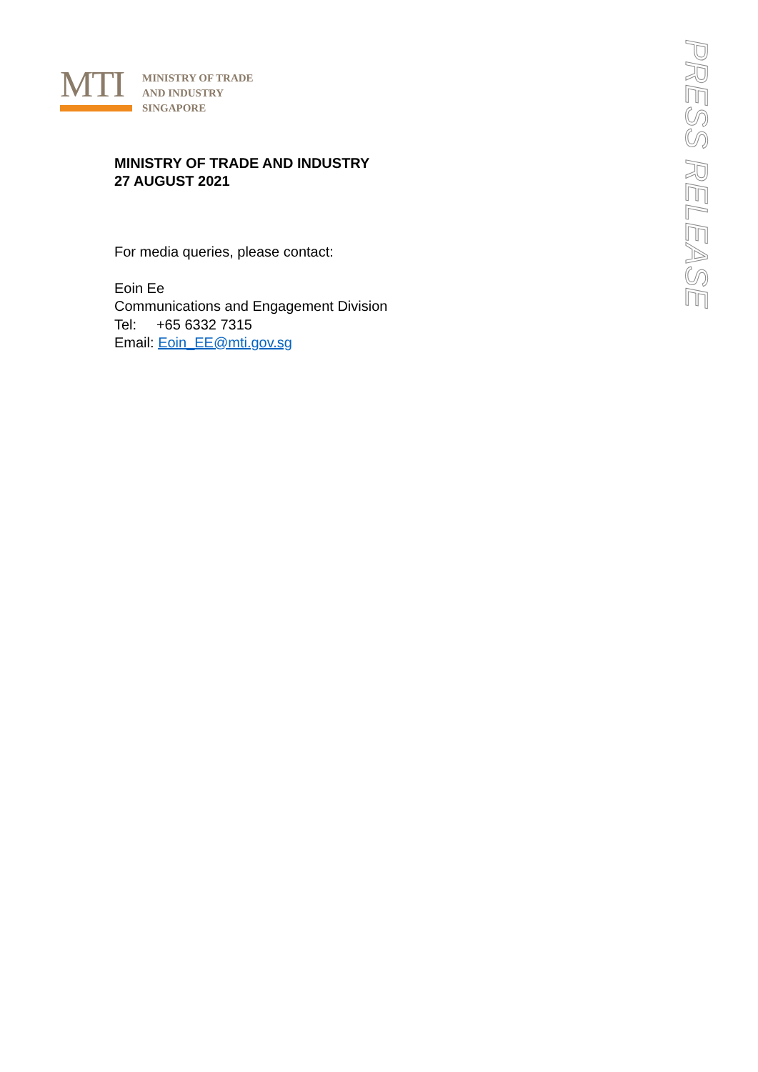MTI
MINISTRY OF TRADE
AND INDUSTRY
SINGAPORE
MINISTRY OF TRADE AND INDUSTRY
27 AUGUST 2021
For media queries, please contact:
Eoin Ee
Communications and Engagement Division
Tel: +65 6332 7315
Email: Eoin_EE@mti.gov.sg
PRESS RELEASE